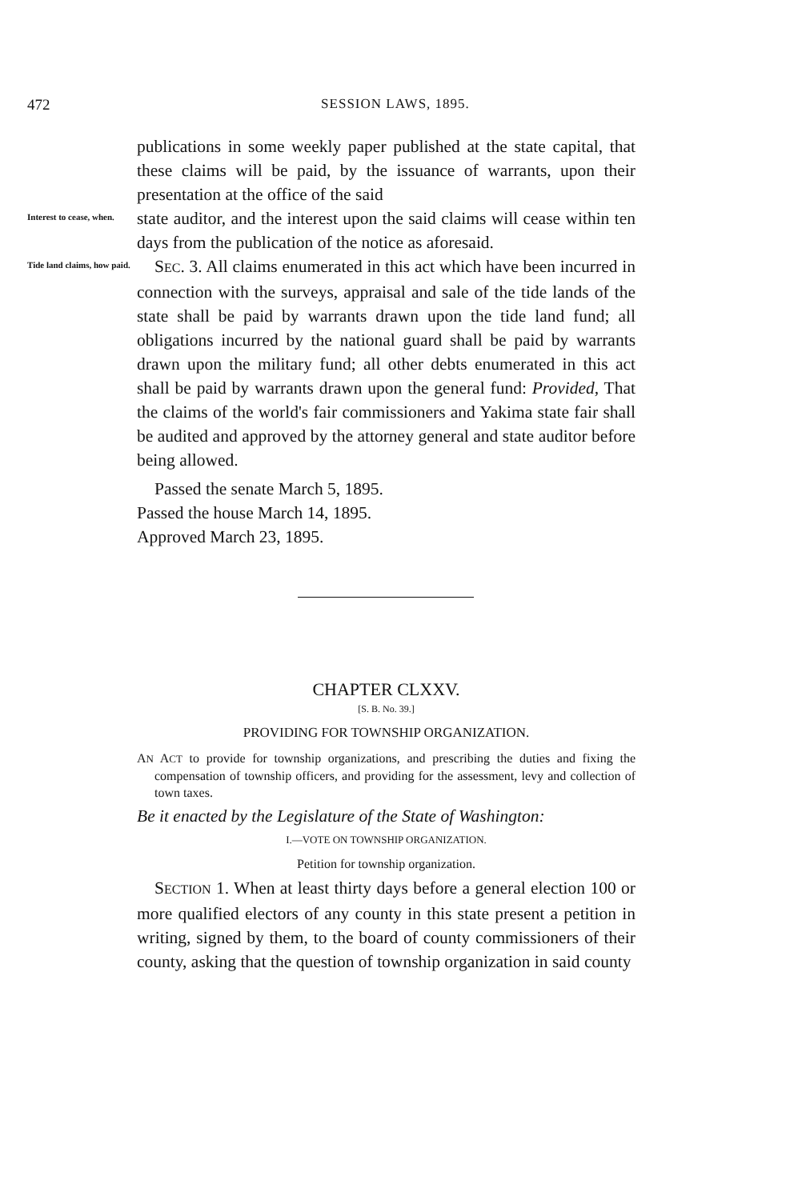472 SESSION LAWS, 1895.
publications in some weekly paper published at the state capital, that these claims will be paid, by the issuance of warrants, upon their presentation at the office of the said
Interest to cease, when.
state auditor, and the interest upon the said claims will cease within ten days from the publication of the notice as aforesaid.
Tide land claims, how paid.
SEC. 3. All claims enumerated in this act which have been incurred in connection with the surveys, appraisal and sale of the tide lands of the state shall be paid by warrants drawn upon the tide land fund; all obligations incurred by the national guard shall be paid by warrants drawn upon the military fund; all other debts enumerated in this act shall be paid by warrants drawn upon the general fund: Provided, That the claims of the world's fair commissioners and Yakima state fair shall be audited and approved by the attorney general and state auditor before being allowed.
Passed the senate March 5, 1895.
Passed the house March 14, 1895.
Approved March 23, 1895.
CHAPTER CLXXV.
[S. B. No. 39.]
PROVIDING FOR TOWNSHIP ORGANIZATION.
AN ACT to provide for township organizations, and prescribing the duties and fixing the compensation of township officers, and providing for the assessment, levy and collection of town taxes.
Be it enacted by the Legislature of the State of Washington:
I.—VOTE ON TOWNSHIP ORGANIZATION.
Petition for township organization.
SECTION 1. When at least thirty days before a general election 100 or more qualified electors of any county in this state present a petition in writing, signed by them, to the board of county commissioners of their county, asking that the question of township organization in said county